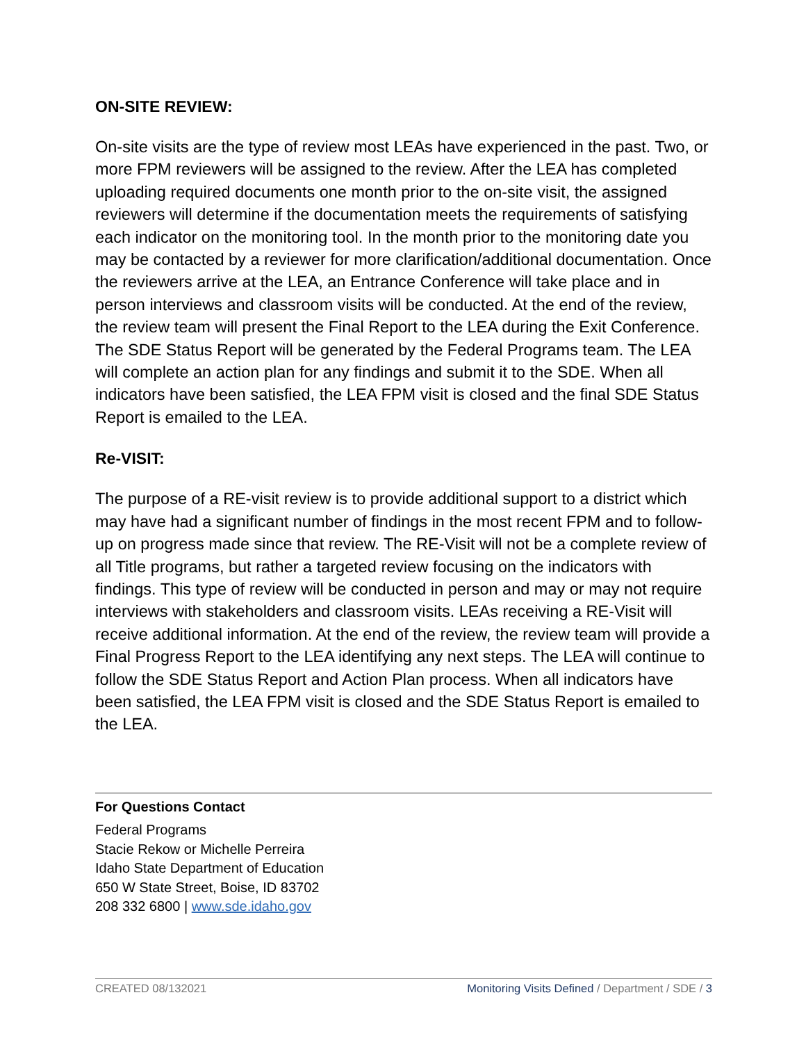ON-SITE REVIEW:
On-site visits are the type of review most LEAs have experienced in the past. Two, or more FPM reviewers will be assigned to the review. After the LEA has completed uploading required documents one month prior to the on-site visit, the assigned reviewers will determine if the documentation meets the requirements of satisfying each indicator on the monitoring tool. In the month prior to the monitoring date you may be contacted by a reviewer for more clarification/additional documentation. Once the reviewers arrive at the LEA, an Entrance Conference will take place and in person interviews and classroom visits will be conducted. At the end of the review, the review team will present the Final Report to the LEA during the Exit Conference. The SDE Status Report will be generated by the Federal Programs team. The LEA will complete an action plan for any findings and submit it to the SDE. When all indicators have been satisfied, the LEA FPM visit is closed and the final SDE Status Report is emailed to the LEA.
Re-VISIT:
The purpose of a RE-visit review is to provide additional support to a district which may have had a significant number of findings in the most recent FPM and to follow-up on progress made since that review. The RE-Visit will not be a complete review of all Title programs, but rather a targeted review focusing on the indicators with findings. This type of review will be conducted in person and may or may not require interviews with stakeholders and classroom visits. LEAs receiving a RE-Visit will receive additional information. At the end of the review, the review team will provide a Final Progress Report to the LEA identifying any next steps. The LEA will continue to follow the SDE Status Report and Action Plan process. When all indicators have been satisfied, the LEA FPM visit is closed and the SDE Status Report is emailed to the LEA.
For Questions Contact
Federal Programs
Stacie Rekow or Michelle Perreira
Idaho State Department of Education
650 W State Street, Boise, ID 83702
208 332 6800 | www.sde.idaho.gov
CREATED 08/132021 Monitoring Visits Defined / Department / SDE / 3